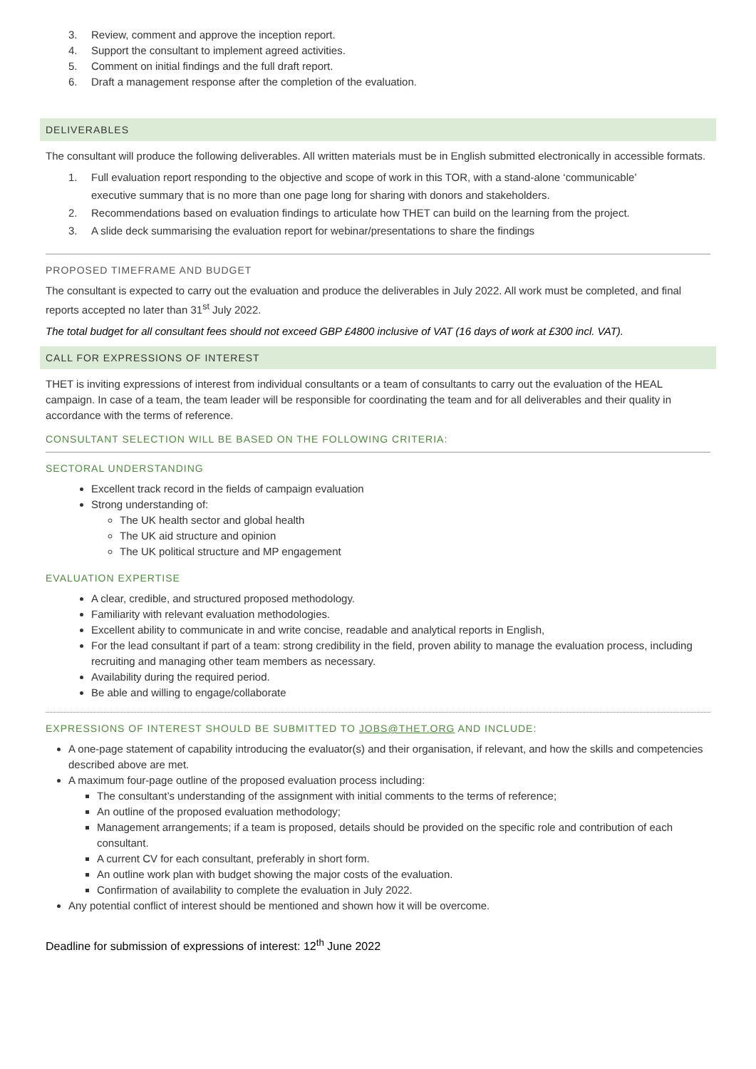3. Review, comment and approve the inception report.
4. Support the consultant to implement agreed activities.
5. Comment on initial findings and the full draft report.
6. Draft a management response after the completion of the evaluation.
DELIVERABLES
The consultant will produce the following deliverables. All written materials must be in English submitted electronically in accessible formats.
1. Full evaluation report responding to the objective and scope of work in this TOR, with a stand-alone ‘communicable’
executive summary that is no more than one page long for sharing with donors and stakeholders.
2. Recommendations based on evaluation findings to articulate how THET can build on the learning from the project.
3. A slide deck summarising the evaluation report for webinar/presentations to share the findings
PROPOSED TIMEFRAME AND BUDGET
The consultant is expected to carry out the evaluation and produce the deliverables in July 2022. All work must be completed, and final reports accepted no later than 31<sup>st</sup> July 2022.
The total budget for all consultant fees should not exceed GBP £4800 inclusive of VAT (16 days of work at £300 incl. VAT).
CALL FOR EXPRESSIONS OF INTEREST
THET is inviting expressions of interest from individual consultants or a team of consultants to carry out the evaluation of the HEAL campaign. In case of a team, the team leader will be responsible for coordinating the team and for all deliverables and their quality in accordance with the terms of reference.
CONSULTANT SELECTION WILL BE BASED ON THE FOLLOWING CRITERIA:
SECTORAL UNDERSTANDING
Excellent track record in the fields of campaign evaluation
Strong understanding of:
The UK health sector and global health
The UK aid structure and opinion
The UK political structure and MP engagement
EVALUATION EXPERTISE
A clear, credible, and structured proposed methodology.
Familiarity with relevant evaluation methodologies.
Excellent ability to communicate in and write concise, readable and analytical reports in English,
For the lead consultant if part of a team: strong credibility in the field, proven ability to manage the evaluation process, including recruiting and managing other team members as necessary.
Availability during the required period.
Be able and willing to engage/collaborate
EXPRESSIONS OF INTEREST SHOULD BE SUBMITTED TO JOBS@THET.ORG AND INCLUDE:
A one-page statement of capability introducing the evaluator(s) and their organisation, if relevant, and how the skills and competencies described above are met.
A maximum four-page outline of the proposed evaluation process including:
The consultant’s understanding of the assignment with initial comments to the terms of reference;
An outline of the proposed evaluation methodology;
Management arrangements; if a team is proposed, details should be provided on the specific role and contribution of each consultant.
A current CV for each consultant, preferably in short form.
An outline work plan with budget showing the major costs of the evaluation.
Confirmation of availability to complete the evaluation in July 2022.
Any potential conflict of interest should be mentioned and shown how it will be overcome.
Deadline for submission of expressions of interest: 12<sup>th</sup> June 2022